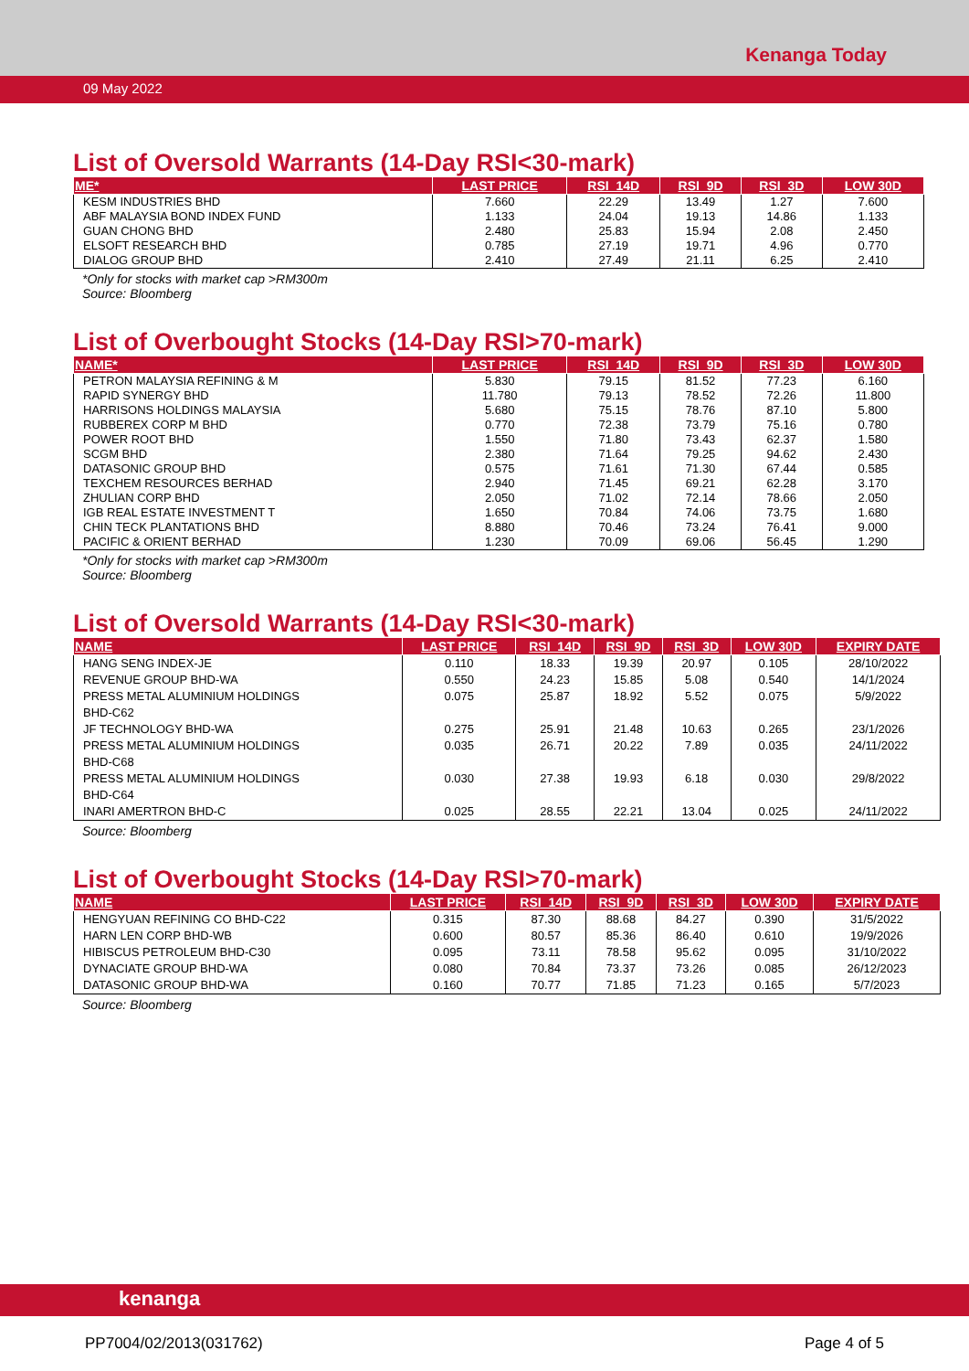Kenanga Today
09 May 2022
List of Oversold Warrants (14-Day RSI<30-mark)
| ME* | LAST PRICE | RSI_14D | RSI_9D | RSI_3D | LOW 30D |
| --- | --- | --- | --- | --- | --- |
| KESM INDUSTRIES BHD | 7.660 | 22.29 | 13.49 | 1.27 | 7.600 |
| ABF MALAYSIA BOND INDEX FUND | 1.133 | 24.04 | 19.13 | 14.86 | 1.133 |
| GUAN CHONG BHD | 2.480 | 25.83 | 15.94 | 2.08 | 2.450 |
| ELSOFT RESEARCH BHD | 0.785 | 27.19 | 19.71 | 4.96 | 0.770 |
| DIALOG GROUP BHD | 2.410 | 27.49 | 21.11 | 6.25 | 2.410 |
*Only for stocks with market cap >RM300m
Source: Bloomberg
List of Overbought Stocks (14-Day RSI>70-mark)
| NAME* | LAST PRICE | RSI_14D | RSI_9D | RSI_3D | LOW 30D |
| --- | --- | --- | --- | --- | --- |
| PETRON MALAYSIA REFINING & M | 5.830 | 79.15 | 81.52 | 77.23 | 6.160 |
| RAPID SYNERGY BHD | 11.780 | 79.13 | 78.52 | 72.26 | 11.800 |
| HARRISONS HOLDINGS MALAYSIA | 5.680 | 75.15 | 78.76 | 87.10 | 5.800 |
| RUBBEREX CORP M BHD | 0.770 | 72.38 | 73.79 | 75.16 | 0.780 |
| POWER ROOT BHD | 1.550 | 71.80 | 73.43 | 62.37 | 1.580 |
| SCGM BHD | 2.380 | 71.64 | 79.25 | 94.62 | 2.430 |
| DATASONIC GROUP BHD | 0.575 | 71.61 | 71.30 | 67.44 | 0.585 |
| TEXCHEM RESOURCES BERHAD | 2.940 | 71.45 | 69.21 | 62.28 | 3.170 |
| ZHULIAN CORP BHD | 2.050 | 71.02 | 72.14 | 78.66 | 2.050 |
| IGB REAL ESTATE INVESTMENT T | 1.650 | 70.84 | 74.06 | 73.75 | 1.680 |
| CHIN TECK PLANTATIONS BHD | 8.880 | 70.46 | 73.24 | 76.41 | 9.000 |
| PACIFIC & ORIENT BERHAD | 1.230 | 70.09 | 69.06 | 56.45 | 1.290 |
*Only for stocks with market cap >RM300m
Source: Bloomberg
List of Oversold Warrants (14-Day RSI<30-mark)
| NAME | LAST PRICE | RSI_14D | RSI_9D | RSI_3D | LOW 30D | EXPIRY DATE |
| --- | --- | --- | --- | --- | --- | --- |
| HANG SENG INDEX-JE | 0.110 | 18.33 | 19.39 | 20.97 | 0.105 | 28/10/2022 |
| REVENUE GROUP BHD-WA | 0.550 | 24.23 | 15.85 | 5.08 | 0.540 | 14/1/2024 |
| PRESS METAL ALUMINIUM HOLDINGS BHD-C62 | 0.075 | 25.87 | 18.92 | 5.52 | 0.075 | 5/9/2022 |
| JF TECHNOLOGY BHD-WA | 0.275 | 25.91 | 21.48 | 10.63 | 0.265 | 23/1/2026 |
| PRESS METAL ALUMINIUM HOLDINGS BHD-C68 | 0.035 | 26.71 | 20.22 | 7.89 | 0.035 | 24/11/2022 |
| PRESS METAL ALUMINIUM HOLDINGS BHD-C64 | 0.030 | 27.38 | 19.93 | 6.18 | 0.030 | 29/8/2022 |
| INARI AMERTRON BHD-C | 0.025 | 28.55 | 22.21 | 13.04 | 0.025 | 24/11/2022 |
Source: Bloomberg
List of Overbought Stocks (14-Day RSI>70-mark)
| NAME | LAST PRICE | RSI_14D | RSI_9D | RSI_3D | LOW 30D | EXPIRY DATE |
| --- | --- | --- | --- | --- | --- | --- |
| HENGYUAN REFINING CO BHD-C22 | 0.315 | 87.30 | 88.68 | 84.27 | 0.390 | 31/5/2022 |
| HARN LEN CORP BHD-WB | 0.600 | 80.57 | 85.36 | 86.40 | 0.610 | 19/9/2026 |
| HIBISCUS PETROLEUM BHD-C30 | 0.095 | 73.11 | 78.58 | 95.62 | 0.095 | 31/10/2022 |
| DYNACIATE GROUP BHD-WA | 0.080 | 70.84 | 73.37 | 73.26 | 0.085 | 26/12/2023 |
| DATASONIC GROUP BHD-WA | 0.160 | 70.77 | 71.85 | 71.23 | 0.165 | 5/7/2023 |
Source: Bloomberg
kenanga
PP7004/02/2013(031762) Page 4 of 5